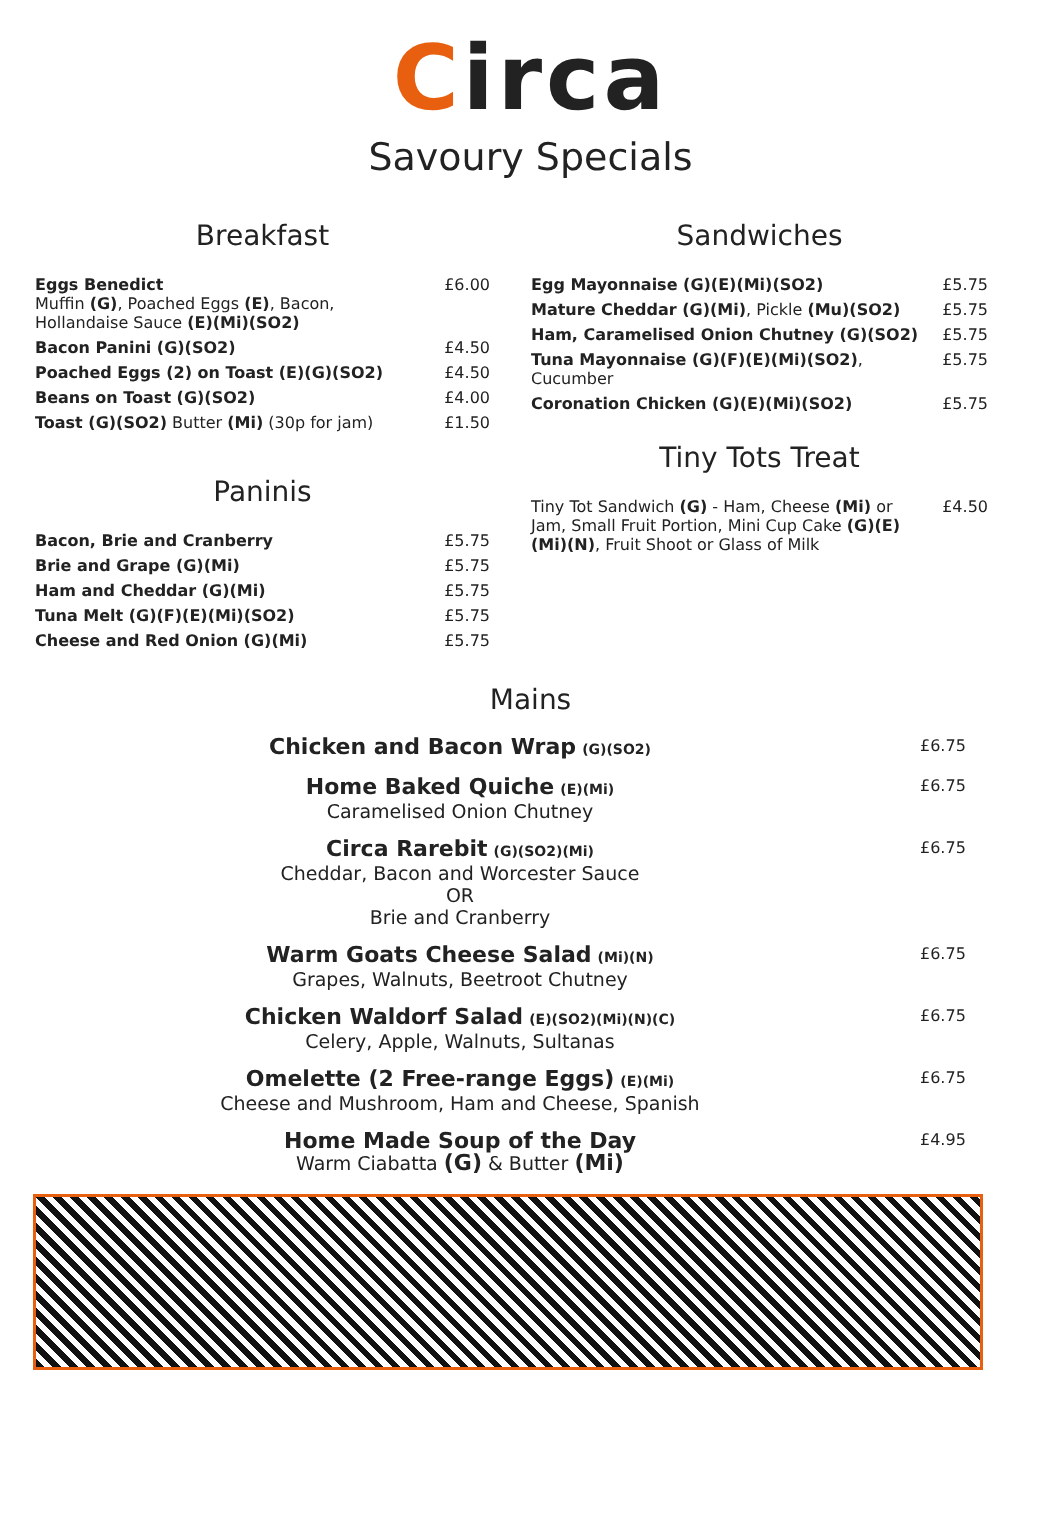Circa
Savoury Specials
Breakfast
| Eggs Benedict Muffin (G) , Poached Eggs (E) , Bacon, Hollandaise Sauce (E)(Mi)(SO2) | £6.00 |
| Bacon Panini (G)(SO2) | £4.50 |
| Poached Eggs (2) on Toast (E)(G)(SO2) | £4.50 |
| Beans on Toast (G)(SO2) | £4.00 |
| Toast (G)(SO2) Butter (Mi) (30p for jam) | £1.50 |
Paninis
| Bacon, Brie and Cranberry | £5.75 |
| Brie and Grape (G)(Mi) | £5.75 |
| Ham and Cheddar (G)(Mi) | £5.75 |
| Tuna Melt (G)(F)(E)(Mi)(SO2) | £5.75 |
| Cheese and Red Onion (G)(Mi) | £5.75 |
Sandwiches
| Egg Mayonnaise (G)(E)(Mi)(SO2) | £5.75 |
| Mature Cheddar (G)(Mi) , Pickle (Mu)(SO2) | £5.75 |
| Ham, Caramelised Onion Chutney (G)(SO2) | £5.75 |
| Tuna Mayonnaise (G)(F)(E)(Mi)(SO2) , Cucumber | £5.75 |
| Coronation Chicken (G)(E)(Mi)(SO2) | £5.75 |
Tiny Tots Treat
| Tiny Tot Sandwich (G) - Ham, Cheese (Mi) or Jam, Small Fruit Portion, Mini Cup Cake (G)(E)(Mi)(N) , Fruit Shoot or Glass of Milk | £4.50 |
Mains
Chicken and Bacon Wrap (G)(SO2)
£6.75
Home Baked Quiche (E)(Mi)
Caramelised Onion Chutney
£6.75
Circa Rarebit (G)(SO2)(Mi)
Cheddar, Bacon and Worcester Sauce
OR
Brie and Cranberry
£6.75
Warm Goats Cheese Salad (Mi)(N)
Grapes, Walnuts, Beetroot Chutney
£6.75
Chicken Waldorf Salad (E)(SO2)(Mi)(N)(C)
Celery, Apple, Walnuts, Sultanas
£6.75
Omelette (2 Free-range Eggs) (E)(Mi)
Cheese and Mushroom, Ham and Cheese, Spanish
£6.75
Home Made Soup of the Day
Warm Ciabatta (G) & Butter (Mi)
£4.95